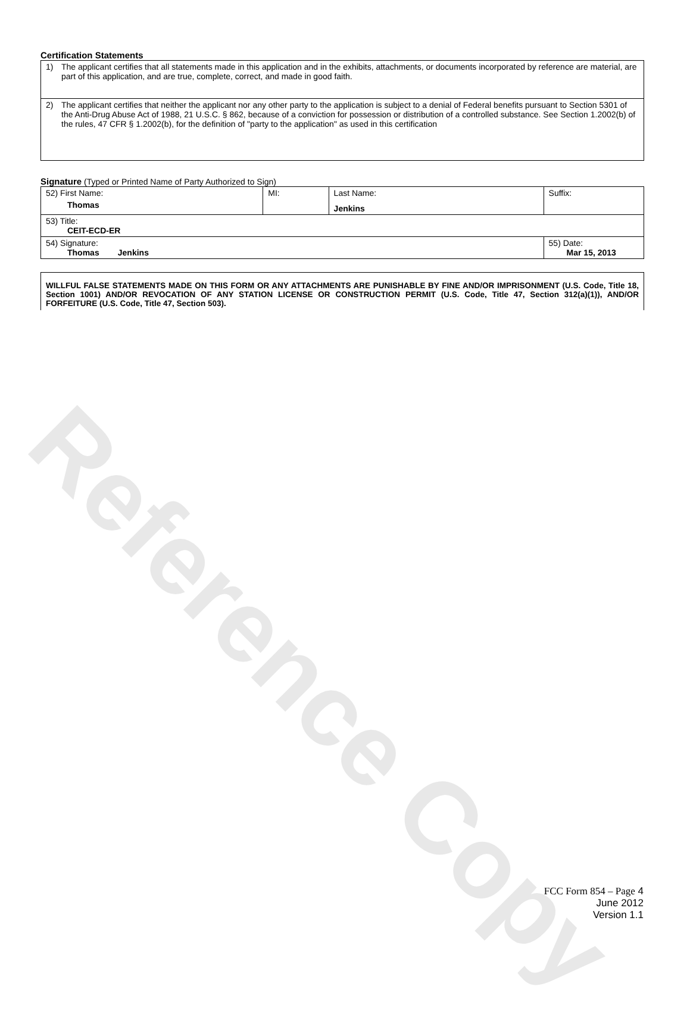Reference Copy
Certification Statements
| 1) The applicant certifies that all statements made in this application and in the exhibits, attachments, or documents incorporated by reference are material, are part of this application, and are true, complete, correct, and made in good faith. |
| 2) The applicant certifies that neither the applicant nor any other party to the application is subject to a denial of Federal benefits pursuant to Section 5301 of the Anti-Drug Abuse Act of 1988, 21 U.S.C. § 862, because of a conviction for possession or distribution of a controlled substance. See Section 1.2002(b) of the rules, 47 CFR § 1.2002(b), for the definition of "party to the application" as used in this certification |
Signature (Typed or Printed Name of Party Authorized to Sign)
| 52) First Name: Thomas | MI: | Last Name: Jenkins | Suffix: |
| 53) Title: CEIT-ECD-ER | | | |
| 54) Signature: Thomas Jenkins | | | 55) Date: Mar 15, 2013 |
WILLFUL FALSE STATEMENTS MADE ON THIS FORM OR ANY ATTACHMENTS ARE PUNISHABLE BY FINE AND/OR IMPRISONMENT (U.S. Code, Title 18, Section 1001) AND/OR REVOCATION OF ANY STATION LICENSE OR CONSTRUCTION PERMIT (U.S. Code, Title 47, Section 312(a)(1)), AND/OR FORFEITURE (U.S. Code, Title 47, Section 503).
FCC Form 854 – Page 4
June 2012
Version 1.1